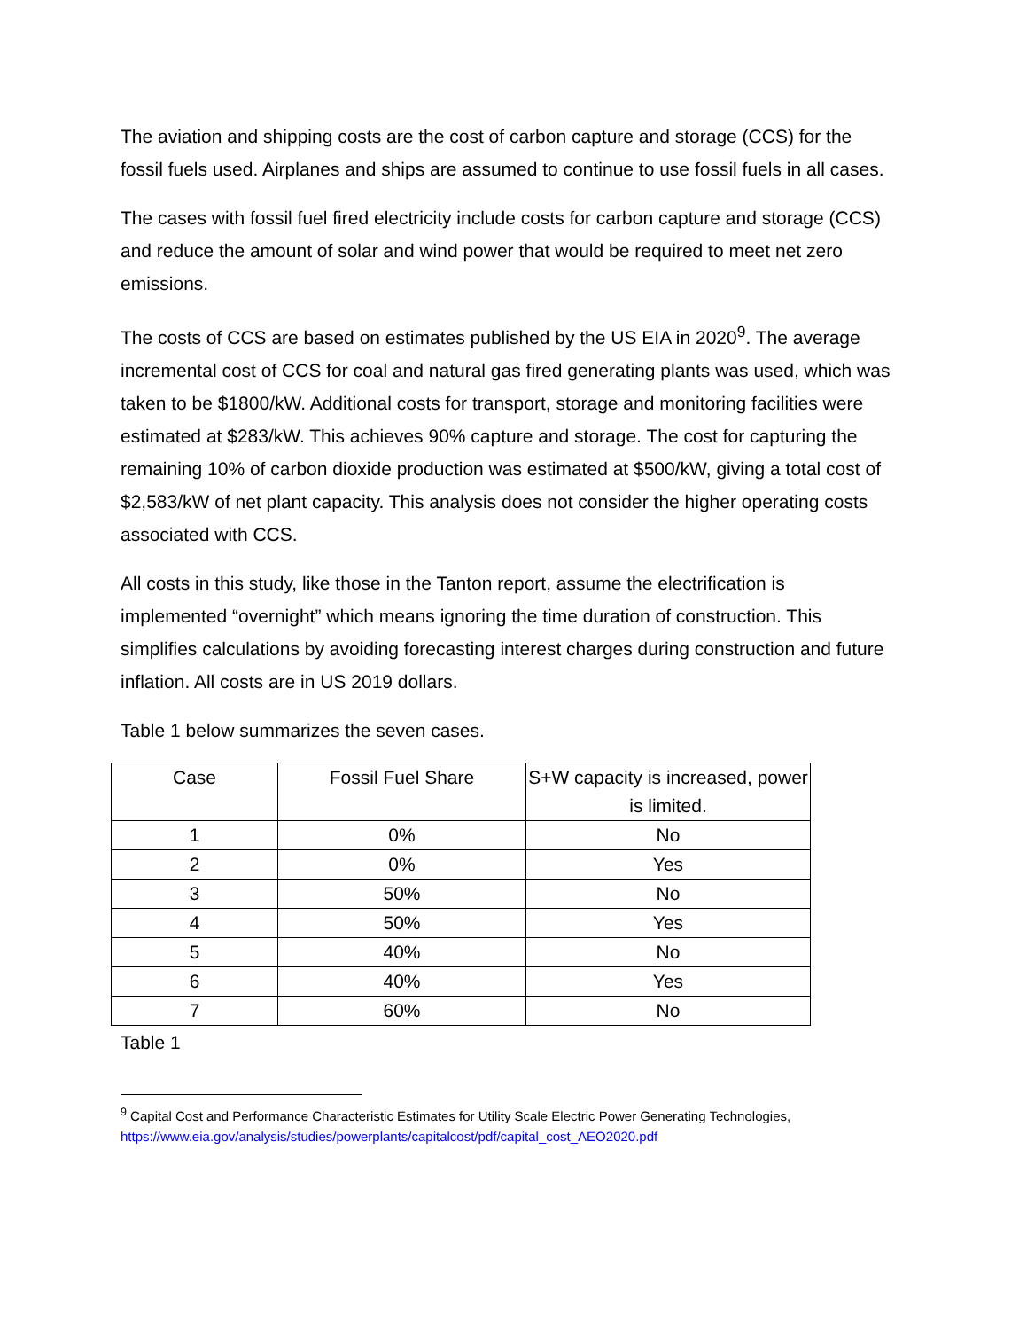The aviation and shipping costs are the cost of carbon capture and storage (CCS) for the fossil fuels used. Airplanes and ships are assumed to continue to use fossil fuels in all cases.
The cases with fossil fuel fired electricity include costs for carbon capture and storage (CCS) and reduce the amount of solar and wind power that would be required to meet net zero emissions.
The costs of CCS are based on estimates published by the US EIA in 2020<sup>9</sup>. The average incremental cost of CCS for coal and natural gas fired generating plants was used, which was taken to be $1800/kW. Additional costs for transport, storage and monitoring facilities were estimated at $283/kW. This achieves 90% capture and storage. The cost for capturing the remaining 10% of carbon dioxide production was estimated at $500/kW, giving a total cost of $2,583/kW of net plant capacity. This analysis does not consider the higher operating costs associated with CCS.
All costs in this study, like those in the Tanton report, assume the electrification is implemented “overnight” which means ignoring the time duration of construction. This simplifies calculations by avoiding forecasting interest charges during construction and future inflation. All costs are in US 2019 dollars.
Table 1 below summarizes the seven cases.
| Case | Fossil Fuel Share | S+W capacity is increased, power is limited. |
| --- | --- | --- |
| 1 | 0% | No |
| 2 | 0% | Yes |
| 3 | 50% | No |
| 4 | 50% | Yes |
| 5 | 40% | No |
| 6 | 40% | Yes |
| 7 | 60% | No |
Table 1
<sup>9</sup> Capital Cost and Performance Characteristic Estimates for Utility Scale Electric Power Generating Technologies, https://www.eia.gov/analysis/studies/powerplants/capitalcost/pdf/capital_cost_AEO2020.pdf